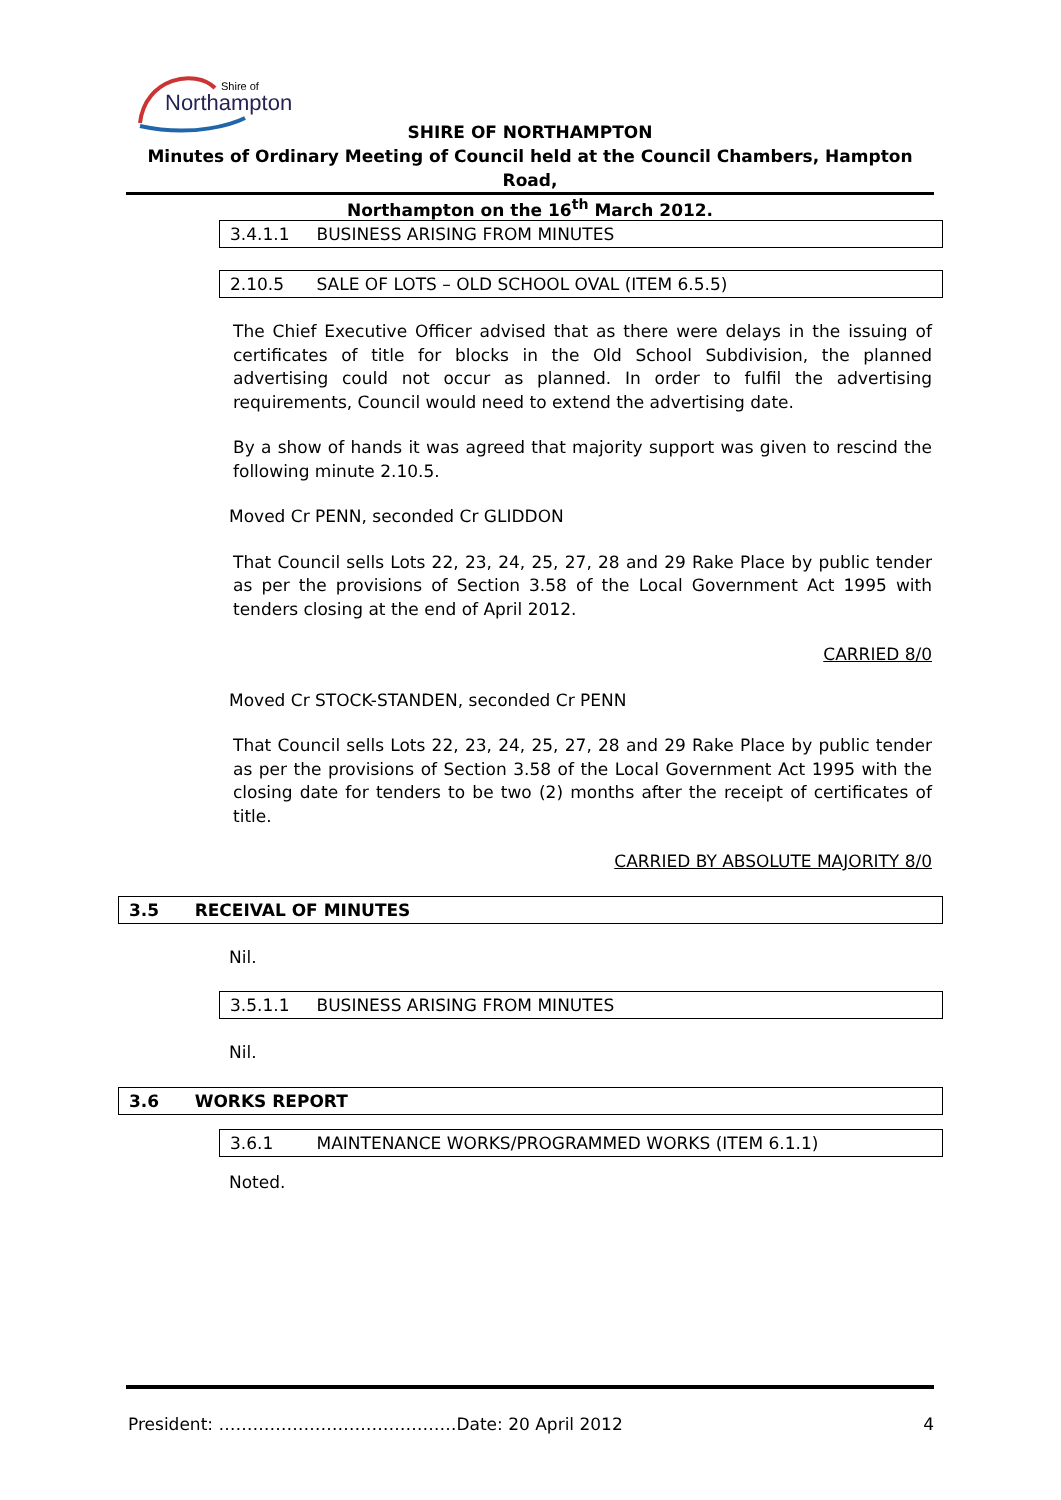Northampton
Shire of
SHIRE OF NORTHAMPTON
Minutes of Ordinary Meeting of Council held at the Council Chambers, Hampton Road,
Northampton on the 16<sup>th</sup> March 2012.
3.4.1.1 BUSINESS ARISING FROM MINUTES
2.10.5 SALE OF LOTS – OLD SCHOOL OVAL (ITEM 6.5.5)
The Chief Executive Officer advised that as there were delays in the issuing of certificates of title for blocks in the Old School Subdivision, the planned advertising could not occur as planned. In order to fulfil the advertising requirements, Council would need to extend the advertising date.
By a show of hands it was agreed that majority support was given to rescind the following minute 2.10.5.
Moved Cr PENN, seconded Cr GLIDDON
That Council sells Lots 22, 23, 24, 25, 27, 28 and 29 Rake Place by public tender as per the provisions of Section 3.58 of the Local Government Act 1995 with tenders closing at the end of April 2012.
CARRIED 8/0
Moved Cr STOCK-STANDEN, seconded Cr PENN
That Council sells Lots 22, 23, 24, 25, 27, 28 and 29 Rake Place by public tender as per the provisions of Section 3.58 of the Local Government Act 1995 with the closing date for tenders to be two (2) months after the receipt of certificates of title.
CARRIED BY ABSOLUTE MAJORITY 8/0
3.5 RECEIVAL OF MINUTES
Nil.
3.5.1.1 BUSINESS ARISING FROM MINUTES
Nil.
3.6 WORKS REPORT
3.6.1 MAINTENANCE WORKS/PROGRAMMED WORKS (ITEM 6.1.1)
Noted.
President: ……………………………………Date: 20 April 2012 4